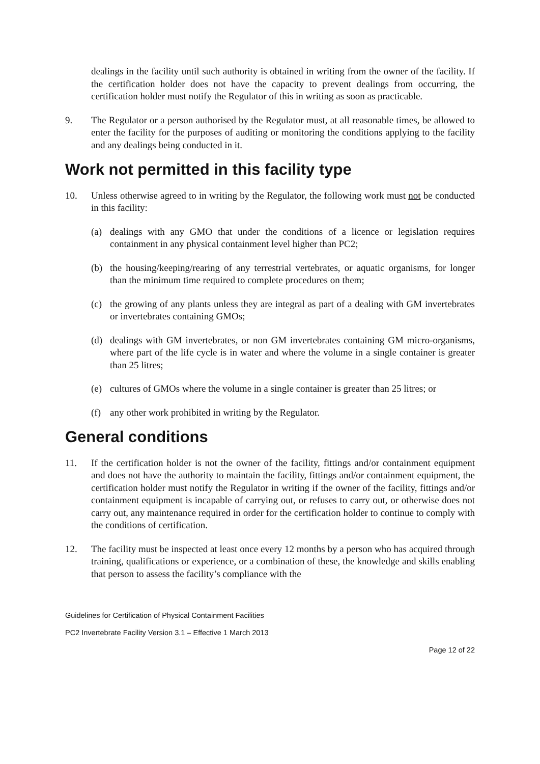dealings in the facility until such authority is obtained in writing from the owner of the facility. If the certification holder does not have the capacity to prevent dealings from occurring, the certification holder must notify the Regulator of this in writing as soon as practicable.
9. The Regulator or a person authorised by the Regulator must, at all reasonable times, be allowed to enter the facility for the purposes of auditing or monitoring the conditions applying to the facility and any dealings being conducted in it.
Work not permitted in this facility type
10. Unless otherwise agreed to in writing by the Regulator, the following work must not be conducted in this facility:
(a) dealings with any GMO that under the conditions of a licence or legislation requires containment in any physical containment level higher than PC2;
(b) the housing/keeping/rearing of any terrestrial vertebrates, or aquatic organisms, for longer than the minimum time required to complete procedures on them;
(c) the growing of any plants unless they are integral as part of a dealing with GM invertebrates or invertebrates containing GMOs;
(d) dealings with GM invertebrates, or non GM invertebrates containing GM micro-organisms, where part of the life cycle is in water and where the volume in a single container is greater than 25 litres;
(e) cultures of GMOs where the volume in a single container is greater than 25 litres; or
(f) any other work prohibited in writing by the Regulator.
General conditions
11. If the certification holder is not the owner of the facility, fittings and/or containment equipment and does not have the authority to maintain the facility, fittings and/or containment equipment, the certification holder must notify the Regulator in writing if the owner of the facility, fittings and/or containment equipment is incapable of carrying out, or refuses to carry out, or otherwise does not carry out, any maintenance required in order for the certification holder to continue to comply with the conditions of certification.
12. The facility must be inspected at least once every 12 months by a person who has acquired through training, qualifications or experience, or a combination of these, the knowledge and skills enabling that person to assess the facility’s compliance with the
Guidelines for Certification of Physical Containment Facilities
PC2 Invertebrate Facility Version 3.1 – Effective 1 March 2013
Page 12 of 22